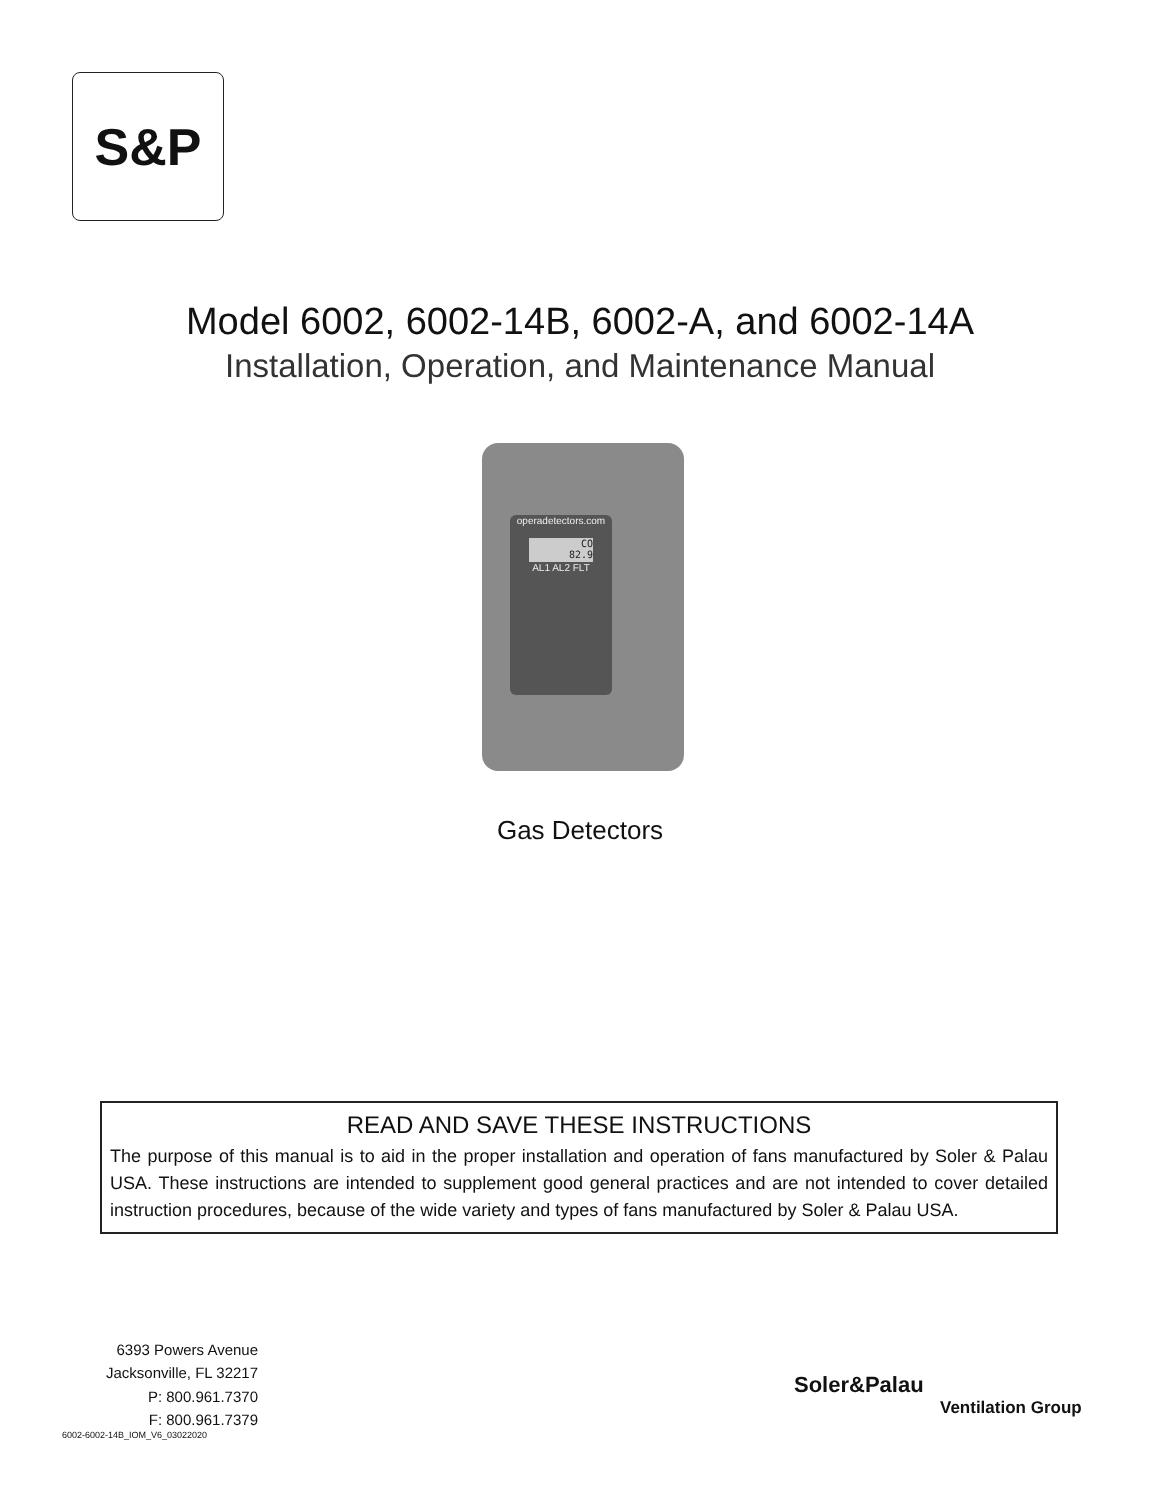S&P
Model 6002, 6002-14B, 6002-A, and 6002-14A
Installation, Operation, and Maintenance Manual
operadetectors.com
CO
82.9
AL1 AL2 FLT
Gas Detectors
READ AND SAVE THESE INSTRUCTIONS
The purpose of this manual is to aid in the proper installation and operation of fans manufactured by Soler & Palau USA. These instructions are intended to supplement good general practices and are not intended to cover detailed instruction procedures, because of the wide variety and types of fans manufactured by Soler & Palau USA.
6393 Powers Avenue
Jacksonville, FL 32217
P: 800.961.7370
F: 800.961.7379
6002-6002-14B_IOM_V6_03022020
Soler&Palau
Ventilation Group